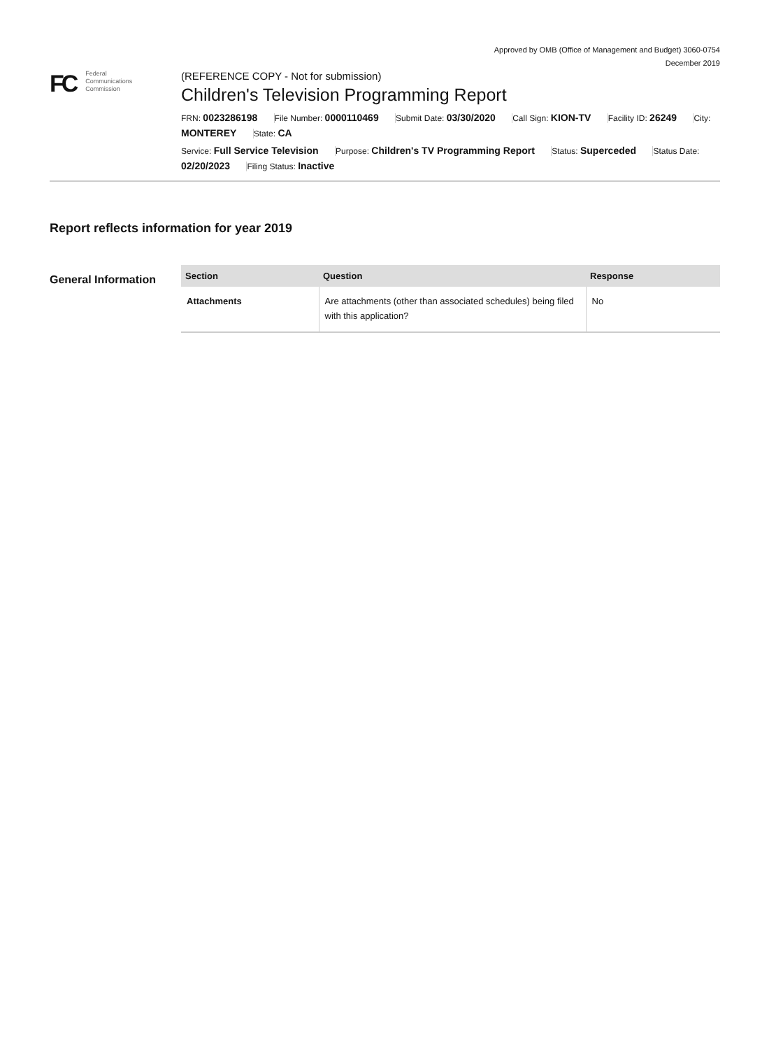Approved by OMB (Office of Management and Budget) 3060-0754
December 2019
FC
Federal
Communications
Commission
(REFERENCE COPY - Not for submission)
Children's Television Programming Report
FRN: 0023286198 File Number: 0000110469 Submit Date: 03/30/2020 Call Sign: KION-TV Facility ID: 26249 City: MONTEREY State: CA
Service: Full Service Television Purpose: Children's TV Programming Report Status: Superceded Status Date: 02/20/2023 Filing Status: Inactive
Report reflects information for year 2019
General Information
| Section | Question | Response |
| --- | --- | --- |
| Attachments | Are attachments (other than associated schedules) being filed with this application? | No |